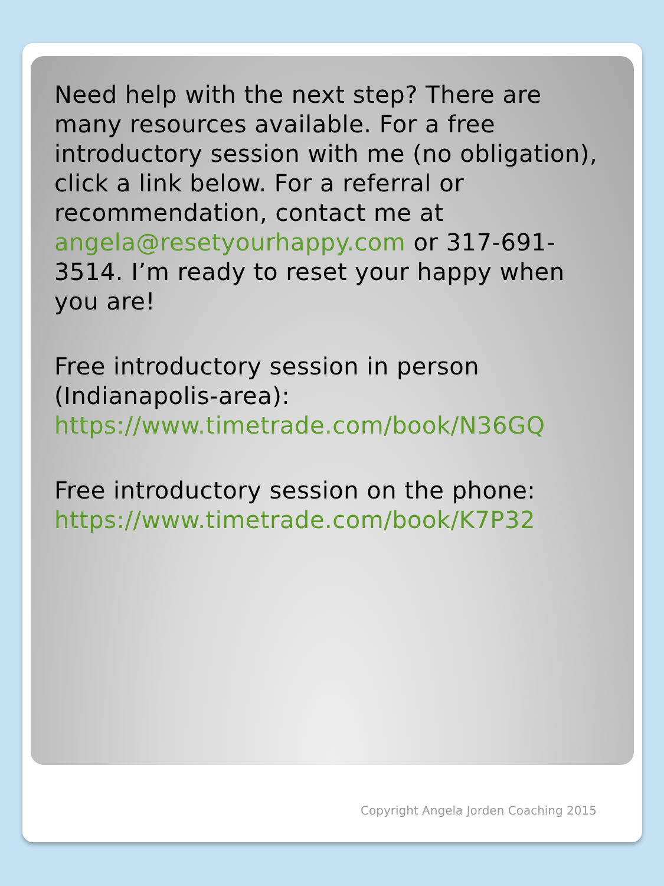Need help with the next step? There are many resources available. For a free introductory session with me (no obligation), click a link below. For a referral or recommendation, contact me at angela@resetyourhappy.com or 317-691-3514. I’m ready to reset your happy when you are!
Free introductory session in person (Indianapolis-area):
https://www.timetrade.com/book/N36GQ
Free introductory session on the phone:
https://www.timetrade.com/book/K7P32
Copyright Angela Jorden Coaching 2015